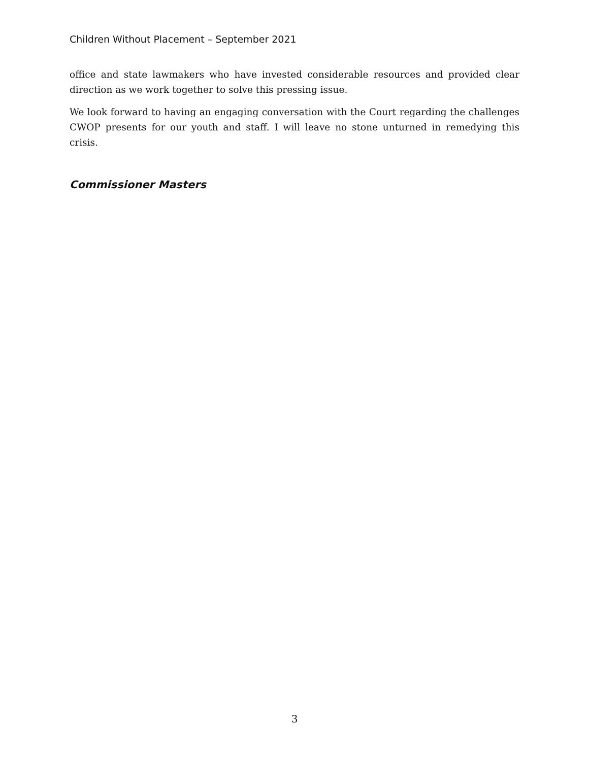Children Without Placement – September 2021
office and state lawmakers who have invested considerable resources and provided clear direction as we work together to solve this pressing issue.
We look forward to having an engaging conversation with the Court regarding the challenges CWOP presents for our youth and staff. I will leave no stone unturned in remedying this crisis.
Commissioner Masters
3